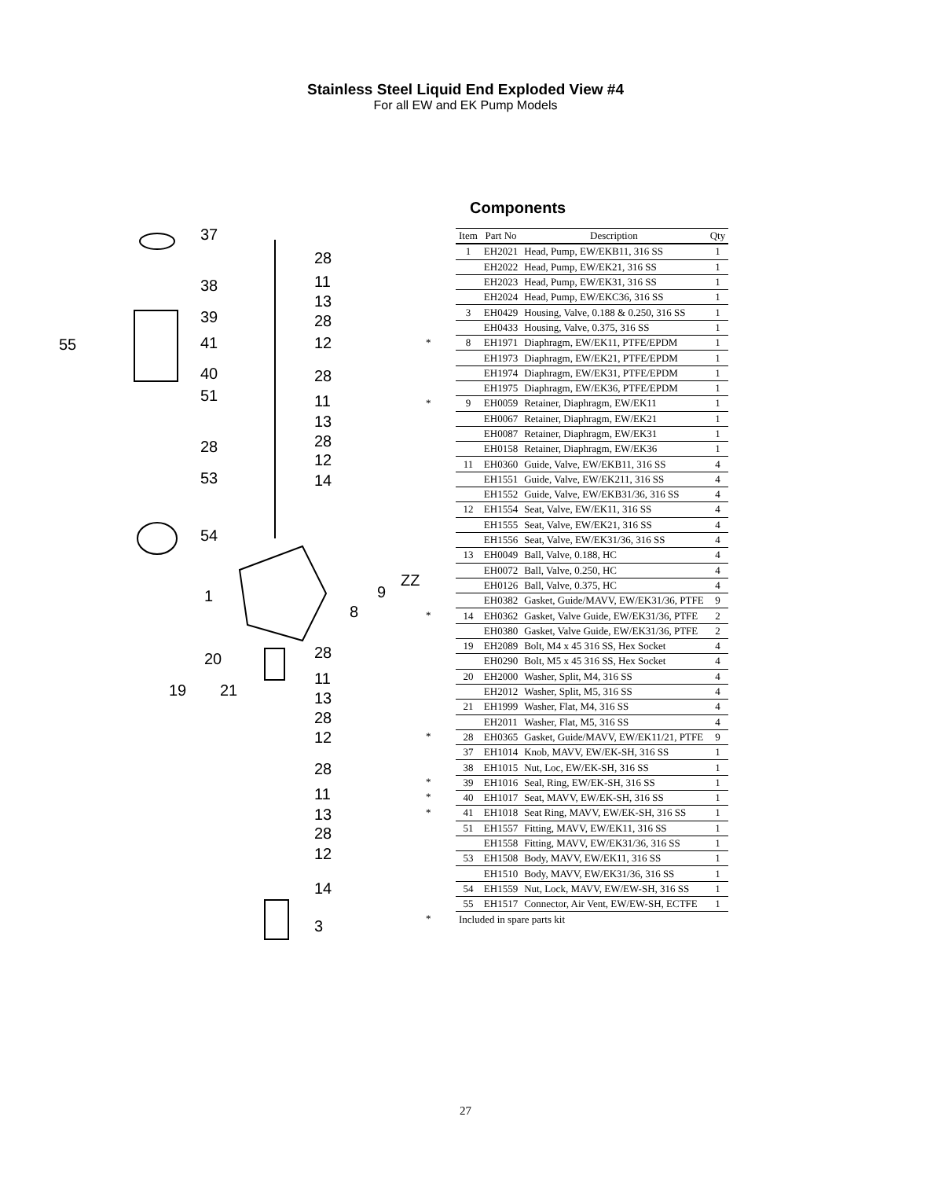Stainless Steel Liquid End Exploded View #4
For all EW and EK Pump Models
Components
37
28
38
11
13
39
28
55
41
12
40
28
51
11
13
28
28
12
53
14
54
ZZ
1
9
8
28
20
11
19
21
13
28
12
28
11
13
28
12
14
3
| | Item | Part No | Description | Qty |
| | 1 | EH2021 | Head, Pump, EW/EKB11, 316 SS | 1 |
| | | EH2022 | Head, Pump, EW/EK21, 316 SS | 1 |
| | | EH2023 | Head, Pump, EW/EK31, 316 SS | 1 |
| | | EH2024 | Head, Pump, EW/EKC36, 316 SS | 1 |
| | 3 | EH0429 | Housing, Valve, 0.188 & 0.250, 316 SS | 1 |
| | | EH0433 | Housing, Valve, 0.375, 316 SS | 1 |
| * | 8 | EH1971 | Diaphragm, EW/EK11, PTFE/EPDM | 1 |
| | | EH1973 | Diaphragm, EW/EK21, PTFE/EPDM | 1 |
| | | EH1974 | Diaphragm, EW/EK31, PTFE/EPDM | 1 |
| | | EH1975 | Diaphragm, EW/EK36, PTFE/EPDM | 1 |
| * | 9 | EH0059 | Retainer, Diaphragm, EW/EK11 | 1 |
| | | EH0067 | Retainer, Diaphragm, EW/EK21 | 1 |
| | | EH0087 | Retainer, Diaphragm, EW/EK31 | 1 |
| | | EH0158 | Retainer, Diaphragm, EW/EK36 | 1 |
| | 11 | EH0360 | Guide, Valve, EW/EKB11, 316 SS | 4 |
| | | EH1551 | Guide, Valve, EW/EK211, 316 SS | 4 |
| | | EH1552 | Guide, Valve, EW/EKB31/36, 316 SS | 4 |
| | 12 | EH1554 | Seat, Valve, EW/EK11, 316 SS | 4 |
| | | EH1555 | Seat, Valve, EW/EK21, 316 SS | 4 |
| | | EH1556 | Seat, Valve, EW/EK31/36, 316 SS | 4 |
| | 13 | EH0049 | Ball, Valve, 0.188, HC | 4 |
| | | EH0072 | Ball, Valve, 0.250, HC | 4 |
| | | EH0126 | Ball, Valve, 0.375, HC | 4 |
| | | EH0382 | Gasket, Guide/MAVV, EW/EK31/36, PTFE | 9 |
| * | 14 | EH0362 | Gasket, Valve Guide, EW/EK31/36, PTFE | 2 |
| | | EH0380 | Gasket, Valve Guide, EW/EK31/36, PTFE | 2 |
| | 19 | EH2089 | Bolt, M4 x 45 316 SS, Hex Socket | 4 |
| | | EH0290 | Bolt, M5 x 45 316 SS, Hex Socket | 4 |
| | 20 | EH2000 | Washer, Split, M4, 316 SS | 4 |
| | | EH2012 | Washer, Split, M5, 316 SS | 4 |
| | 21 | EH1999 | Washer, Flat, M4, 316 SS | 4 |
| | | EH2011 | Washer, Flat, M5, 316 SS | 4 |
| * | 28 | EH0365 | Gasket, Guide/MAVV, EW/EK11/21, PTFE | 9 |
| | 37 | EH1014 | Knob, MAVV, EW/EK-SH, 316 SS | 1 |
| | 38 | EH1015 | Nut, Loc, EW/EK-SH, 316 SS | 1 |
| * | 39 | EH1016 | Seal, Ring, EW/EK-SH, 316 SS | 1 |
| * | 40 | EH1017 | Seat, MAVV, EW/EK-SH, 316 SS | 1 |
| * | 41 | EH1018 | Seat Ring, MAVV, EW/EK-SH, 316 SS | 1 |
| | 51 | EH1557 | Fitting, MAVV, EW/EK11, 316 SS | 1 |
| | | EH1558 | Fitting, MAVV, EW/EK31/36, 316 SS | 1 |
| | 53 | EH1508 | Body, MAVV, EW/EK11, 316 SS | 1 |
| | | EH1510 | Body, MAVV, EW/EK31/36, 316 SS | 1 |
| | 54 | EH1559 | Nut, Lock, MAVV, EW/EW-SH, 316 SS | 1 |
| | 55 | EH1517 | Connector, Air Vent, EW/EW-SH, ECTFE | 1 |
| * | Included in spare parts kit | | | |
27